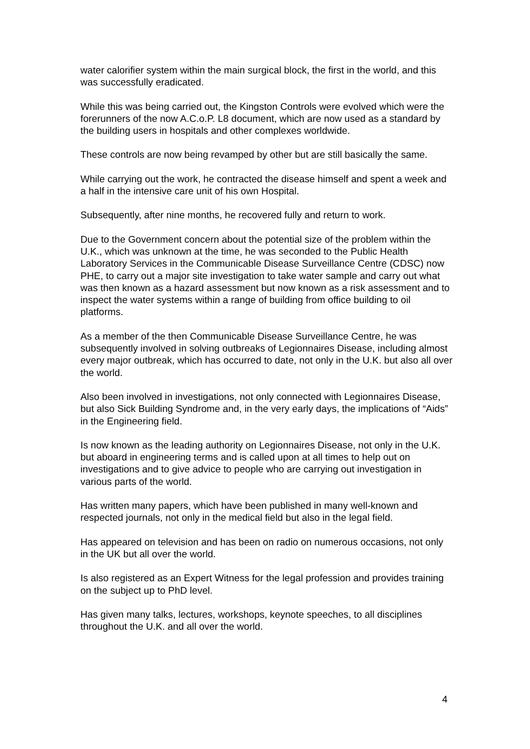water calorifier system within the main surgical block, the first in the world, and this was successfully eradicated.
While this was being carried out, the Kingston Controls were evolved which were the forerunners of the now A.C.o.P. L8 document, which are now used as a standard by the building users in hospitals and other complexes worldwide.
These controls are now being revamped by other but are still basically the same.
While carrying out the work, he contracted the disease himself and spent a week and a half in the intensive care unit of his own Hospital.
Subsequently, after nine months, he recovered fully and return to work.
Due to the Government concern about the potential size of the problem within the U.K., which was unknown at the time, he was seconded to the Public Health Laboratory Services in the Communicable Disease Surveillance Centre (CDSC) now PHE, to carry out a major site investigation to take water sample and carry out what was then known as a hazard assessment but now known as a risk assessment and to inspect the water systems within a range of building from office building to oil platforms.
As a member of the then Communicable Disease Surveillance Centre, he was subsequently involved in solving outbreaks of Legionnaires Disease, including almost every major outbreak, which has occurred to date, not only in the U.K. but also all over the world.
Also been involved in investigations, not only connected with Legionnaires Disease, but also Sick Building Syndrome and, in the very early days, the implications of “Aids” in the Engineering field.
Is now known as the leading authority on Legionnaires Disease, not only in the U.K. but aboard in engineering terms and is called upon at all times to help out on investigations and to give advice to people who are carrying out investigation in various parts of the world.
Has written many papers, which have been published in many well-known and respected journals, not only in the medical field but also in the legal field.
Has appeared on television and has been on radio on numerous occasions, not only in the UK but all over the world.
Is also registered as an Expert Witness for the legal profession and provides training on the subject up to PhD level.
Has given many talks, lectures, workshops, keynote speeches, to all disciplines throughout the U.K. and all over the world.
4